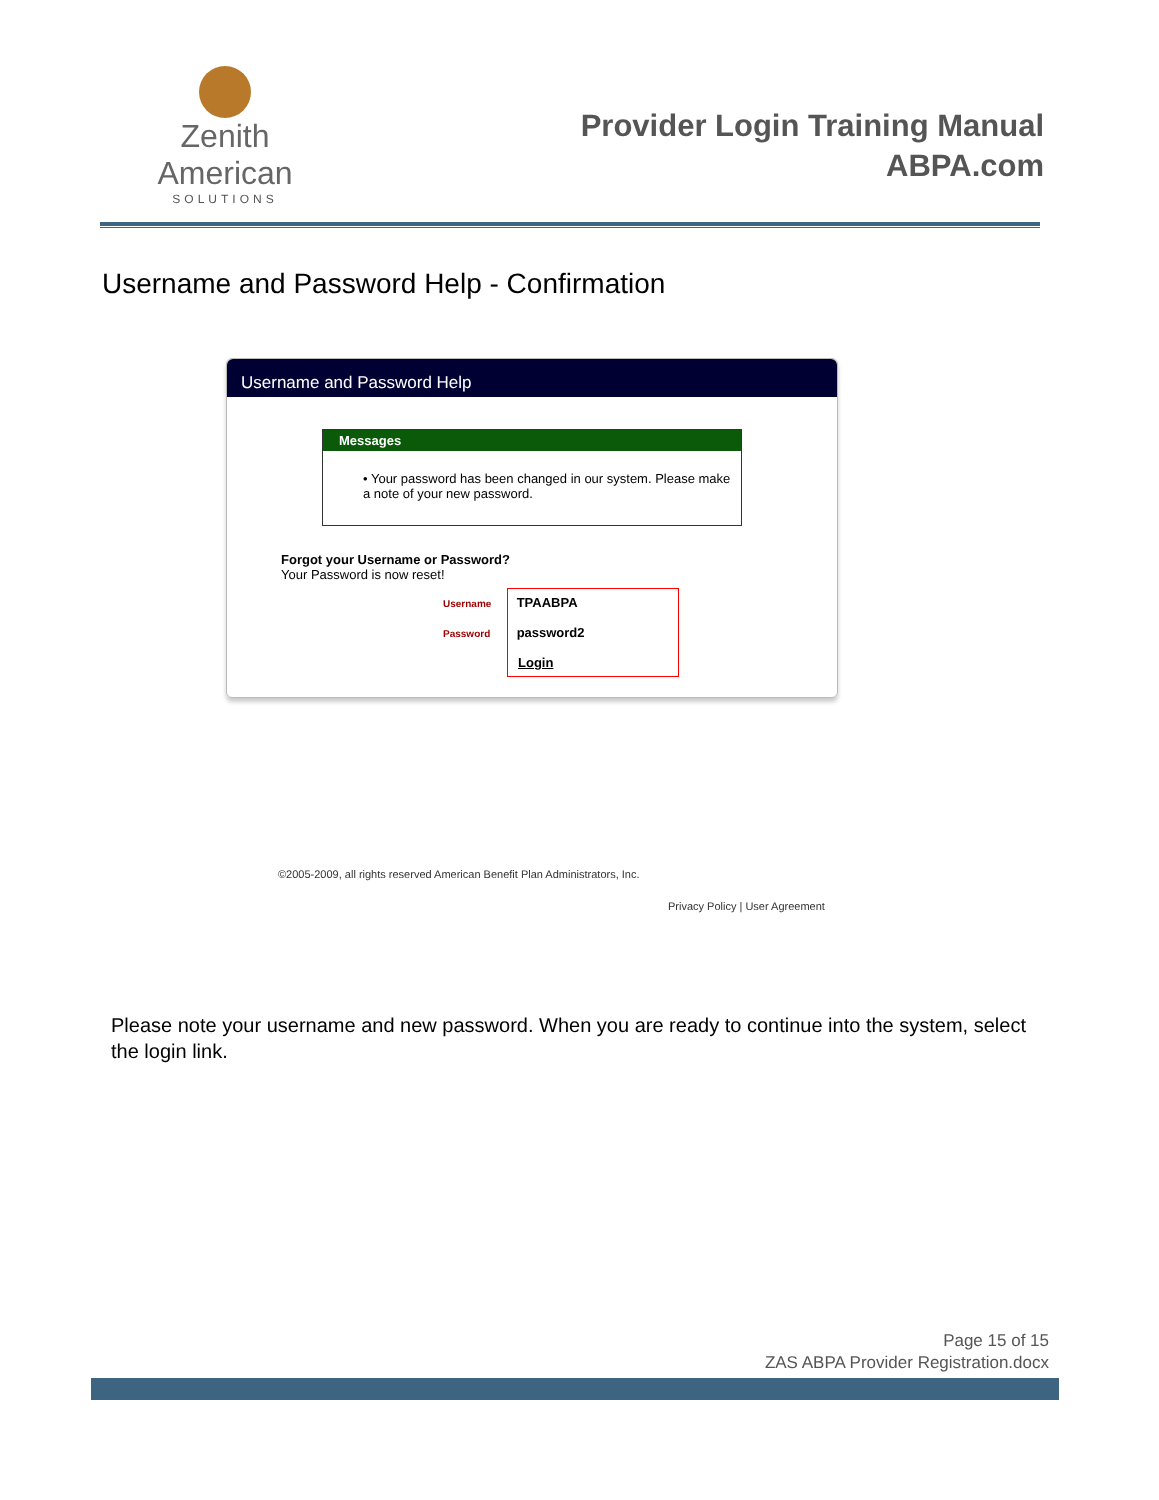Zenith American
SOLUTIONS
Provider Login Training Manual
ABPA.com
Username and Password Help - Confirmation
Username and Password Help
Messages
• Your password has been changed in our system. Please make a note of your new password.
Forgot your Username or Password?
Your Password is now reset!
Username TPAABPA
Password password2
Login
©2005-2009, all rights reserved American Benefit Plan Administrators, Inc.
Privacy Policy | User Agreement
Please note your username and new password. When you are ready to continue into the system, select the login link.
Page 15 of 15
ZAS ABPA Provider Registration.docx